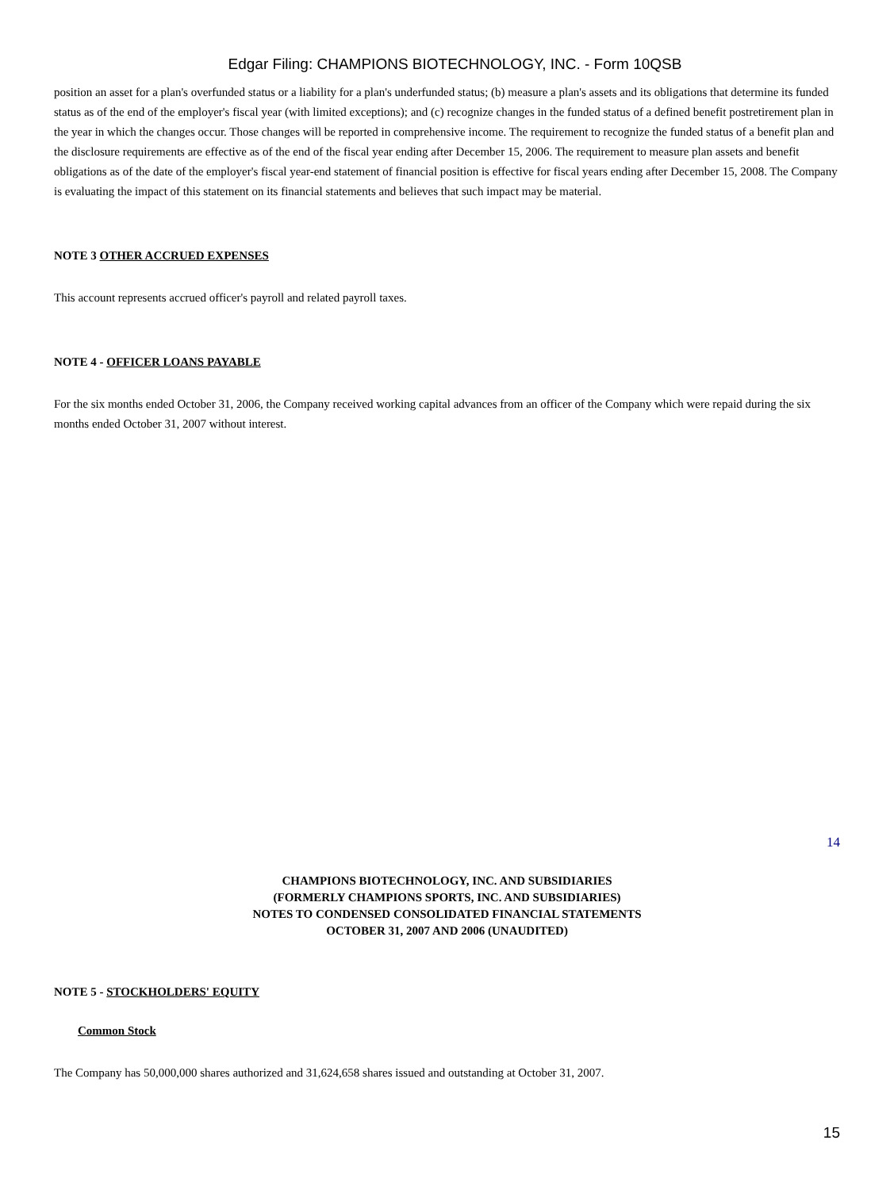Edgar Filing: CHAMPIONS BIOTECHNOLOGY, INC. - Form 10QSB
position an asset for a plan's overfunded status or a liability for a plan's underfunded status; (b) measure a plan's assets and its obligations that determine its funded status as of the end of the employer's fiscal year (with limited exceptions); and (c) recognize changes in the funded status of a defined benefit postretirement plan in the year in which the changes occur. Those changes will be reported in comprehensive income. The requirement to recognize the funded status of a benefit plan and the disclosure requirements are effective as of the end of the fiscal year ending after December 15, 2006. The requirement to measure plan assets and benefit obligations as of the date of the employer's fiscal year-end statement of financial position is effective for fiscal years ending after December 15, 2008. The Company is evaluating the impact of this statement on its financial statements and believes that such impact may be material.
NOTE 3 OTHER ACCRUED EXPENSES
This account represents accrued officer's payroll and related payroll taxes.
NOTE 4 - OFFICER LOANS PAYABLE
For the six months ended October 31, 2006, the Company received working capital advances from an officer of the Company which were repaid during the six months ended October 31, 2007 without interest.
14
CHAMPIONS BIOTECHNOLOGY, INC. AND SUBSIDIARIES
(FORMERLY CHAMPIONS SPORTS, INC. AND SUBSIDIARIES)
NOTES TO CONDENSED CONSOLIDATED FINANCIAL STATEMENTS
OCTOBER 31, 2007 AND 2006 (UNAUDITED)
NOTE 5 - STOCKHOLDERS' EQUITY
Common Stock
The Company has 50,000,000 shares authorized and 31,624,658 shares issued and outstanding at October 31, 2007.
15